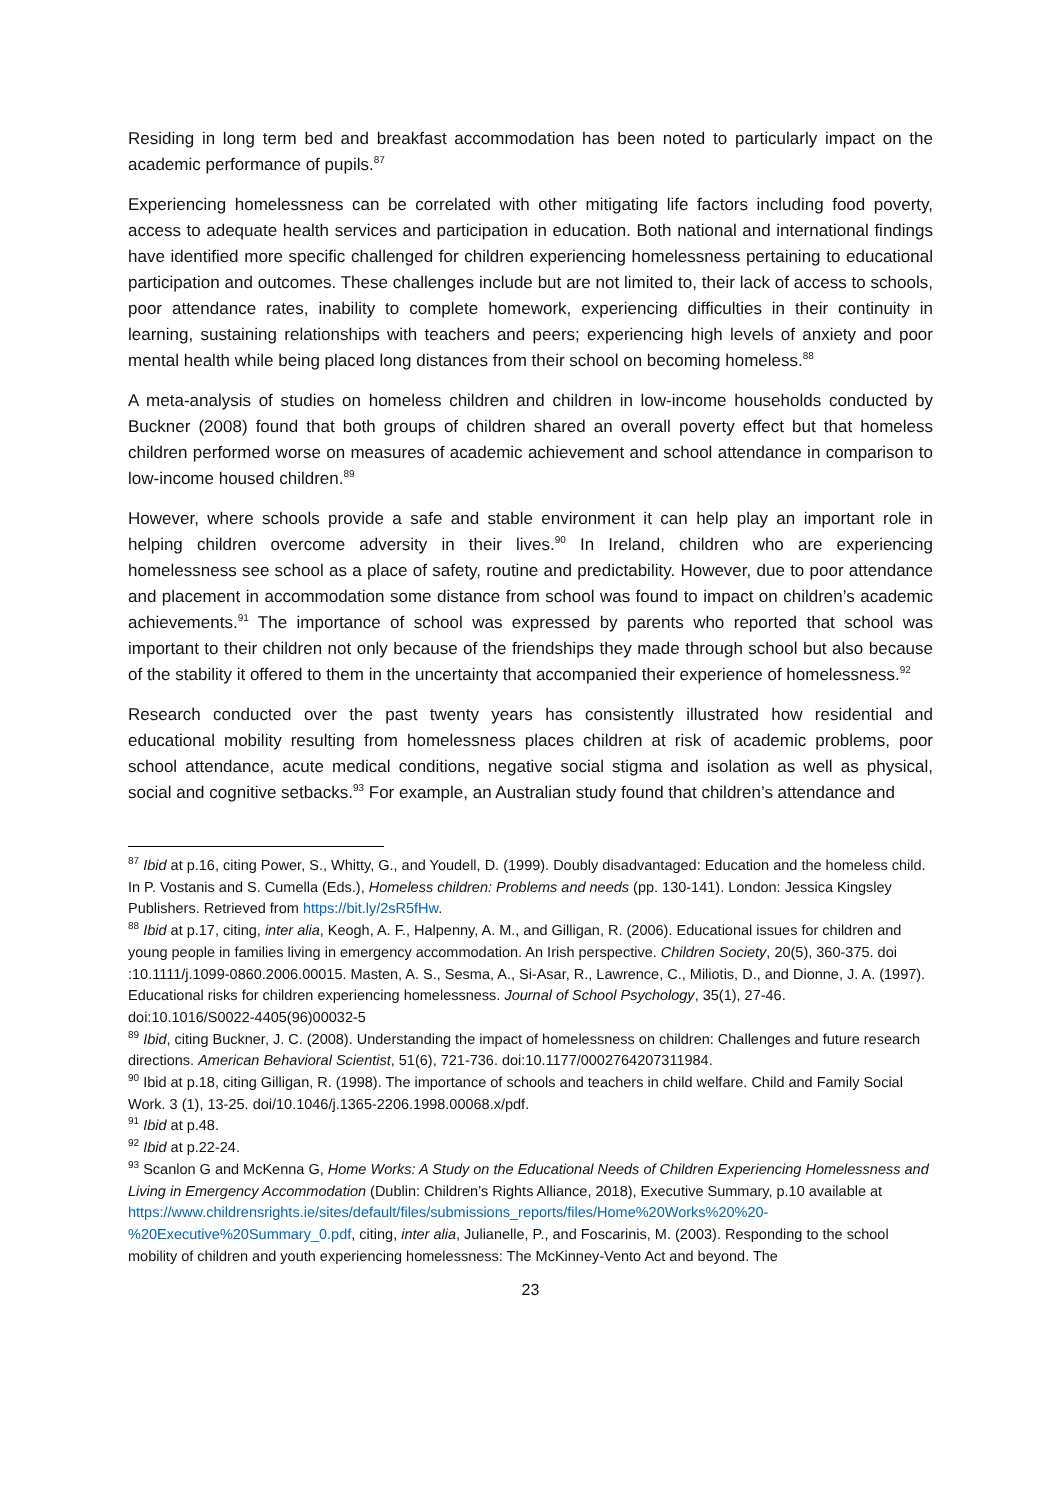Residing in long term bed and breakfast accommodation has been noted to particularly impact on the academic performance of pupils.<sup>87</sup>
Experiencing homelessness can be correlated with other mitigating life factors including food poverty, access to adequate health services and participation in education. Both national and international findings have identified more specific challenged for children experiencing homelessness pertaining to educational participation and outcomes. These challenges include but are not limited to, their lack of access to schools, poor attendance rates, inability to complete homework, experiencing difficulties in their continuity in learning, sustaining relationships with teachers and peers; experiencing high levels of anxiety and poor mental health while being placed long distances from their school on becoming homeless.<sup>88</sup>
A meta-analysis of studies on homeless children and children in low-income households conducted by Buckner (2008) found that both groups of children shared an overall poverty effect but that homeless children performed worse on measures of academic achievement and school attendance in comparison to low-income housed children.<sup>89</sup>
However, where schools provide a safe and stable environment it can help play an important role in helping children overcome adversity in their lives.<sup>90</sup> In Ireland, children who are experiencing homelessness see school as a place of safety, routine and predictability. However, due to poor attendance and placement in accommodation some distance from school was found to impact on children’s academic achievements.<sup>91</sup> The importance of school was expressed by parents who reported that school was important to their children not only because of the friendships they made through school but also because of the stability it offered to them in the uncertainty that accompanied their experience of homelessness.<sup>92</sup>
Research conducted over the past twenty years has consistently illustrated how residential and educational mobility resulting from homelessness places children at risk of academic problems, poor school attendance, acute medical conditions, negative social stigma and isolation as well as physical, social and cognitive setbacks.<sup>93</sup> For example, an Australian study found that children’s attendance and
<sup>87</sup> Ibid at p.16, citing Power, S., Whitty, G., and Youdell, D. (1999). Doubly disadvantaged: Education and the homeless child. In P. Vostanis and S. Cumella (Eds.), Homeless children: Problems and needs (pp. 130-141). London: Jessica Kingsley Publishers. Retrieved from https://bit.ly/2sR5fHw.
<sup>88</sup> Ibid at p.17, citing, inter alia, Keogh, A. F., Halpenny, A. M., and Gilligan, R. (2006). Educational issues for children and young people in families living in emergency accommodation. An Irish perspective. Children Society, 20(5), 360-375. doi :10.1111/j.1099-0860.2006.00015. Masten, A. S., Sesma, A., Si-Asar, R., Lawrence, C., Miliotis, D., and Dionne, J. A. (1997). Educational risks for children experiencing homelessness. Journal of School Psychology, 35(1), 27-46.
doi:10.1016/S0022-4405(96)00032-5
<sup>89</sup> Ibid, citing Buckner, J. C. (2008). Understanding the impact of homelessness on children: Challenges and future research directions. American Behavioral Scientist, 51(6), 721-736. doi:10.1177/0002764207311984.
<sup>90</sup> Ibid at p.18, citing Gilligan, R. (1998). The importance of schools and teachers in child welfare. Child and Family Social Work. 3 (1), 13-25. doi/10.1046/j.1365-2206.1998.00068.x/pdf.
<sup>91</sup> Ibid at p.48.
<sup>92</sup> Ibid at p.22-24.
<sup>93</sup> Scanlon G and McKenna G, Home Works: A Study on the Educational Needs of Children Experiencing Homelessness and Living in Emergency Accommodation (Dublin: Children’s Rights Alliance, 2018), Executive Summary, p.10 available at https://www.childrensrights.ie/sites/default/files/submissions_reports/files/Home%20Works%20%20-%20Executive%20Summary_0.pdf, citing, inter alia, Julianelle, P., and Foscarinis, M. (2003). Responding to the school mobility of children and youth experiencing homelessness: The McKinney-Vento Act and beyond. The
23